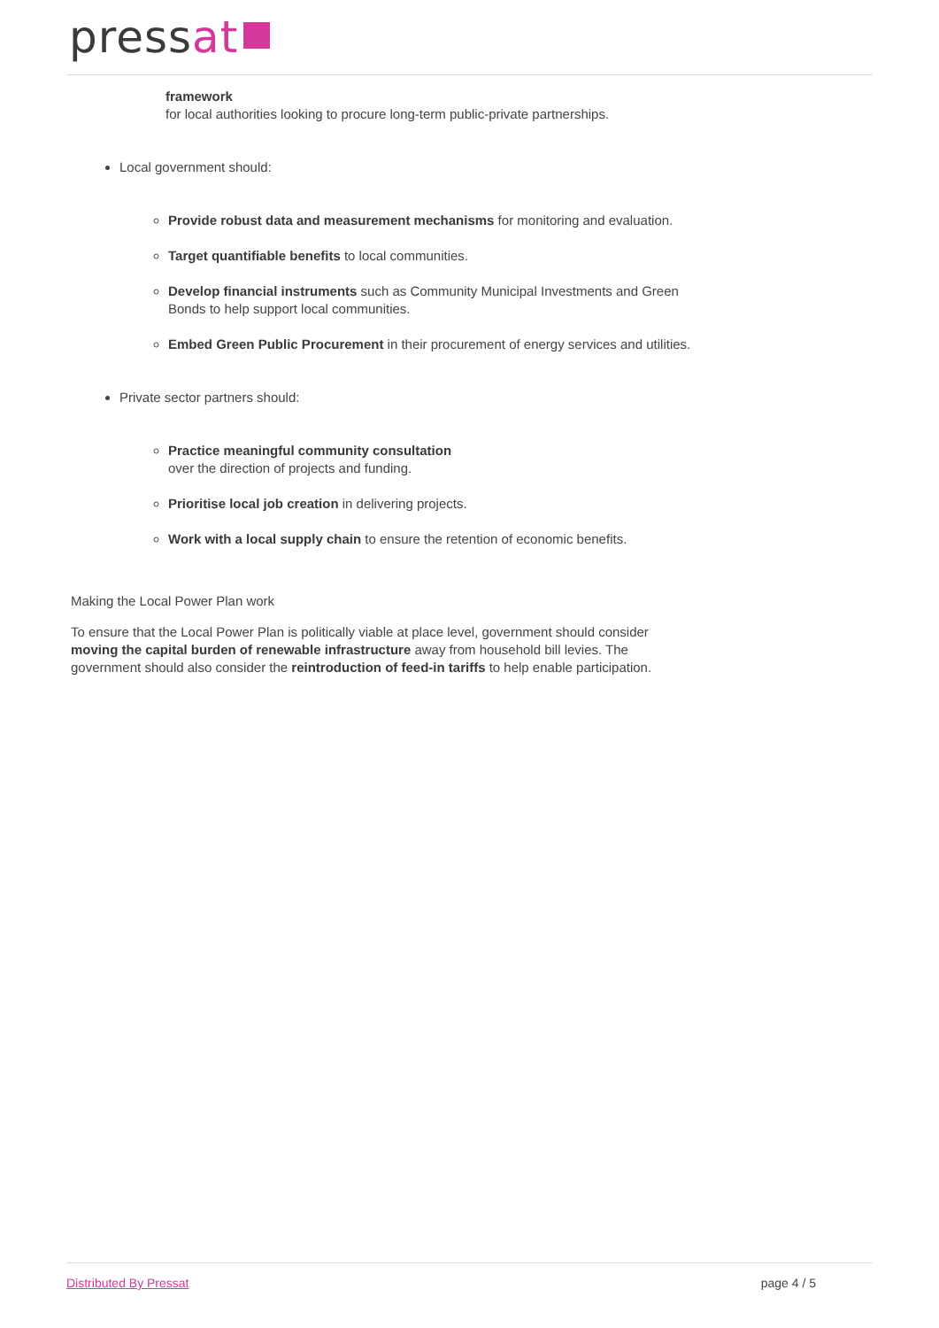pressat
framework
for local authorities looking to procure long-term public-private partnerships.
Local government should:
Provide robust data and measurement mechanisms for monitoring and evaluation.
Target quantifiable benefits to local communities.
Develop financial instruments such as Community Municipal Investments and Green
Bonds to help support local communities.
Embed Green Public Procurement in their procurement of energy services and utilities.
Private sector partners should:
Practice meaningful community consultation
over the direction of projects and funding.
Prioritise local job creation in delivering projects.
Work with a local supply chain to ensure the retention of economic benefits.
Making the Local Power Plan work
To ensure that the Local Power Plan is politically viable at place level, government should consider
moving the capital burden of renewable infrastructure away from household bill levies. The
government should also consider the reintroduction of feed-in tariffs to help enable participation.
Distributed By Pressat page 4 / 5